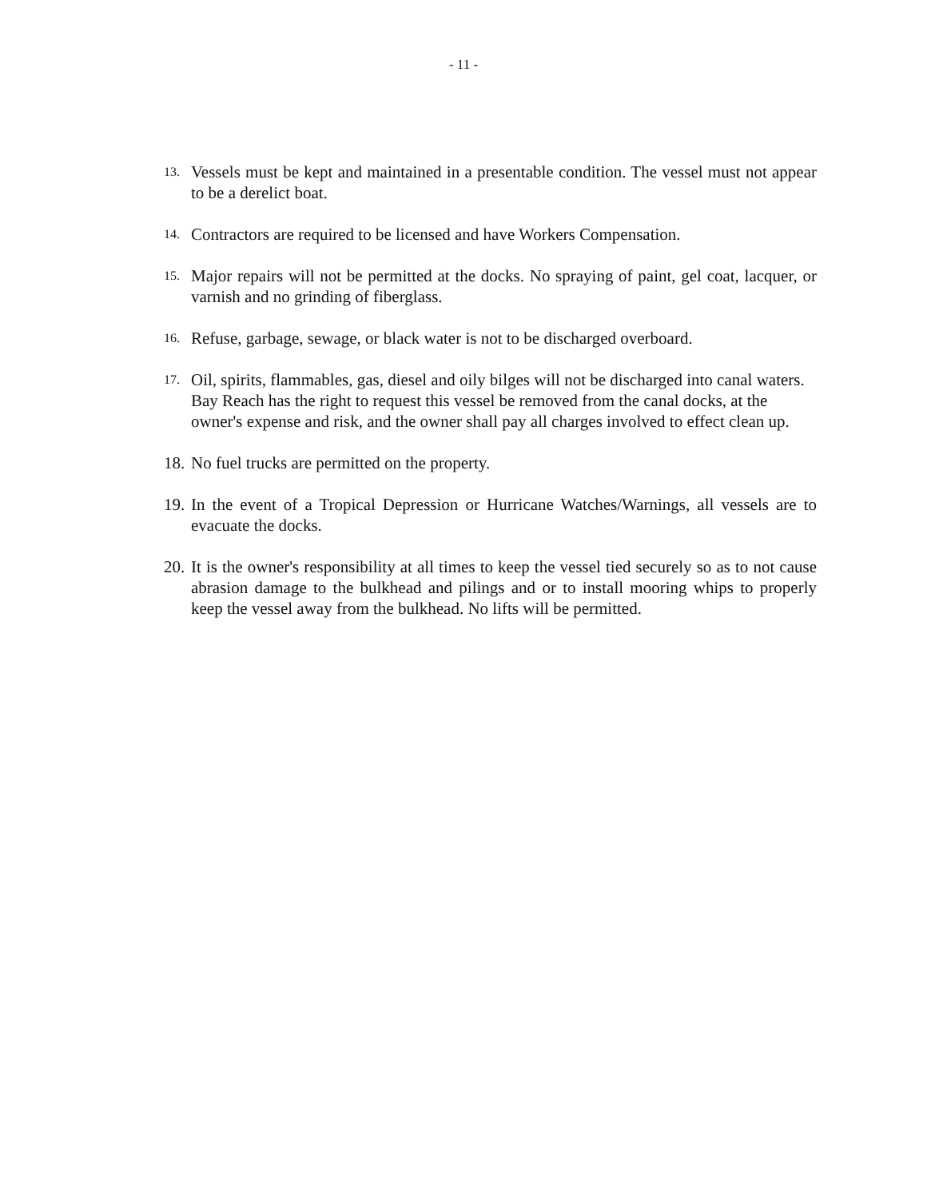- 11 -
13. Vessels must be kept and maintained in a presentable condition. The vessel must not appear to be a derelict boat.
14. Contractors are required to be licensed and have Workers Compensation.
15. Major repairs will not be permitted at the docks. No spraying of paint, gel coat, lacquer, or varnish and no grinding of fiberglass.
16. Refuse, garbage, sewage, or black water is not to be discharged overboard.
17. Oil, spirits, flammables, gas, diesel and oily bilges will not be discharged into canal waters. Bay Reach has the right to request this vessel be removed from the canal docks, at the owner's expense and risk, and the owner shall pay all charges involved to effect clean up.
18. No fuel trucks are permitted on the property.
19. In the event of a Tropical Depression or Hurricane Watches/Warnings, all vessels are to evacuate the docks.
20. It is the owner's responsibility at all times to keep the vessel tied securely so as to not cause abrasion damage to the bulkhead and pilings and or to install mooring whips to properly keep the vessel away from the bulkhead. No lifts will be permitted.